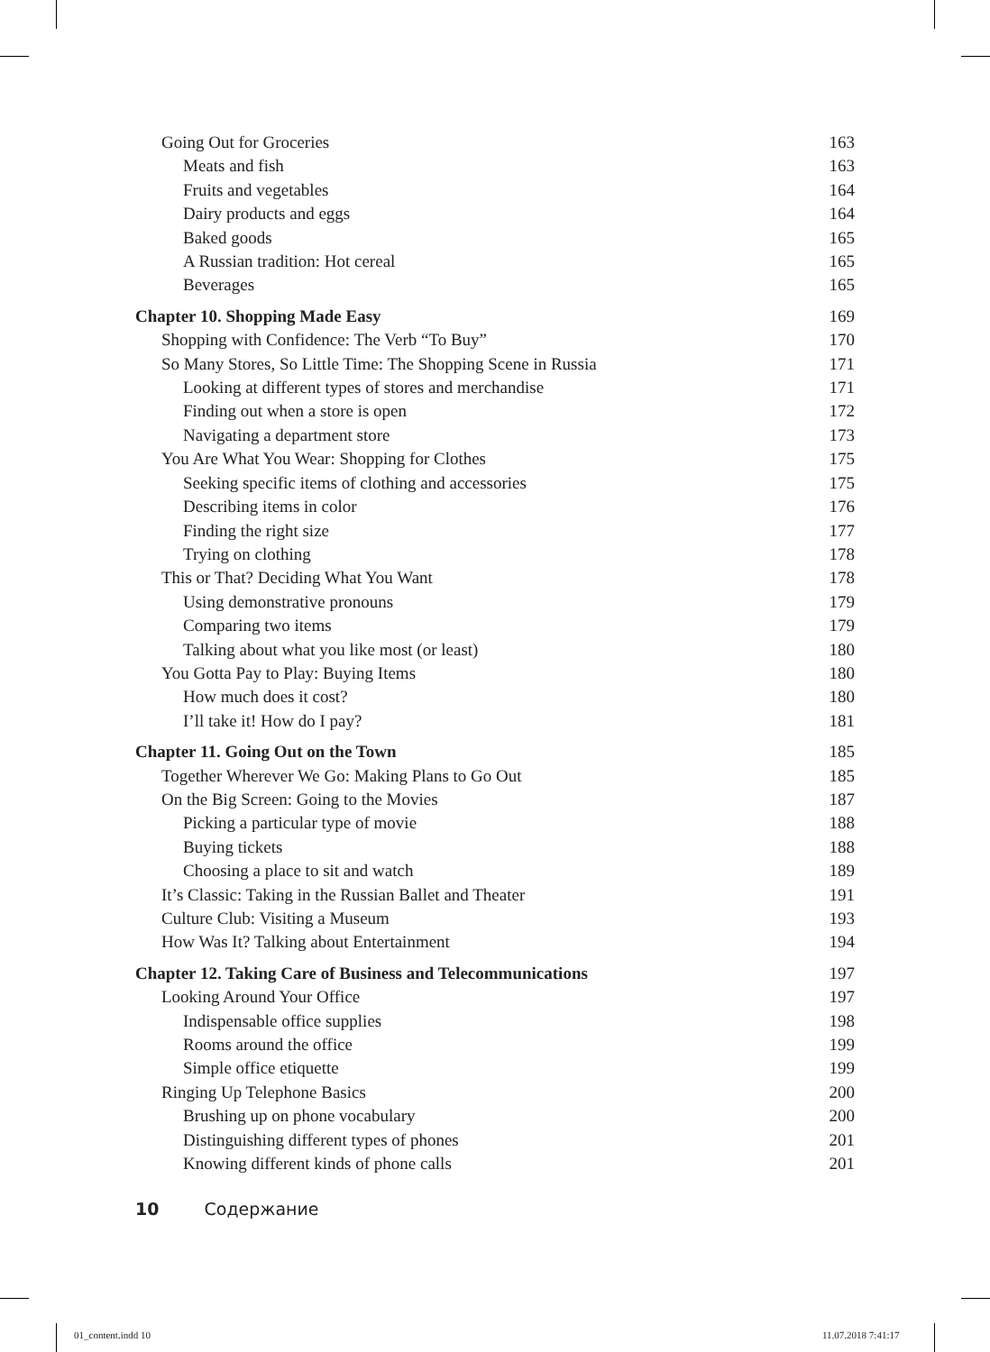Going Out for Groceries 163
Meats and fish 163
Fruits and vegetables 164
Dairy products and eggs 164
Baked goods 165
A Russian tradition: Hot cereal 165
Beverages 165
Chapter 10. Shopping Made Easy 169
Shopping with Confidence: The Verb “To Buy” 170
So Many Stores, So Little Time: The Shopping Scene in Russia 171
Looking at different types of stores and merchandise 171
Finding out when a store is open 172
Navigating a department store 173
You Are What You Wear: Shopping for Clothes 175
Seeking specific items of clothing and accessories 175
Describing items in color 176
Finding the right size 177
Trying on clothing 178
This or That? Deciding What You Want 178
Using demonstrative pronouns 179
Comparing two items 179
Talking about what you like most (or least) 180
You Gotta Pay to Play: Buying Items 180
How much does it cost? 180
I’ll take it! How do I pay? 181
Chapter 11. Going Out on the Town 185
Together Wherever We Go: Making Plans to Go Out 185
On the Big Screen: Going to the Movies 187
Picking a particular type of movie 188
Buying tickets 188
Choosing a place to sit and watch 189
It’s Classic: Taking in the Russian Ballet and Theater 191
Culture Club: Visiting a Museum 193
How Was It? Talking about Entertainment 194
Chapter 12. Taking Care of Business and Telecommunications 197
Looking Around Your Office 197
Indispensable office supplies 198
Rooms around the office 199
Simple office etiquette 199
Ringing Up Telephone Basics 200
Brushing up on phone vocabulary 200
Distinguishing different types of phones 201
Knowing different kinds of phone calls 201
10 Содержание
01_content.indd 10 11.07.2018 7:41:17